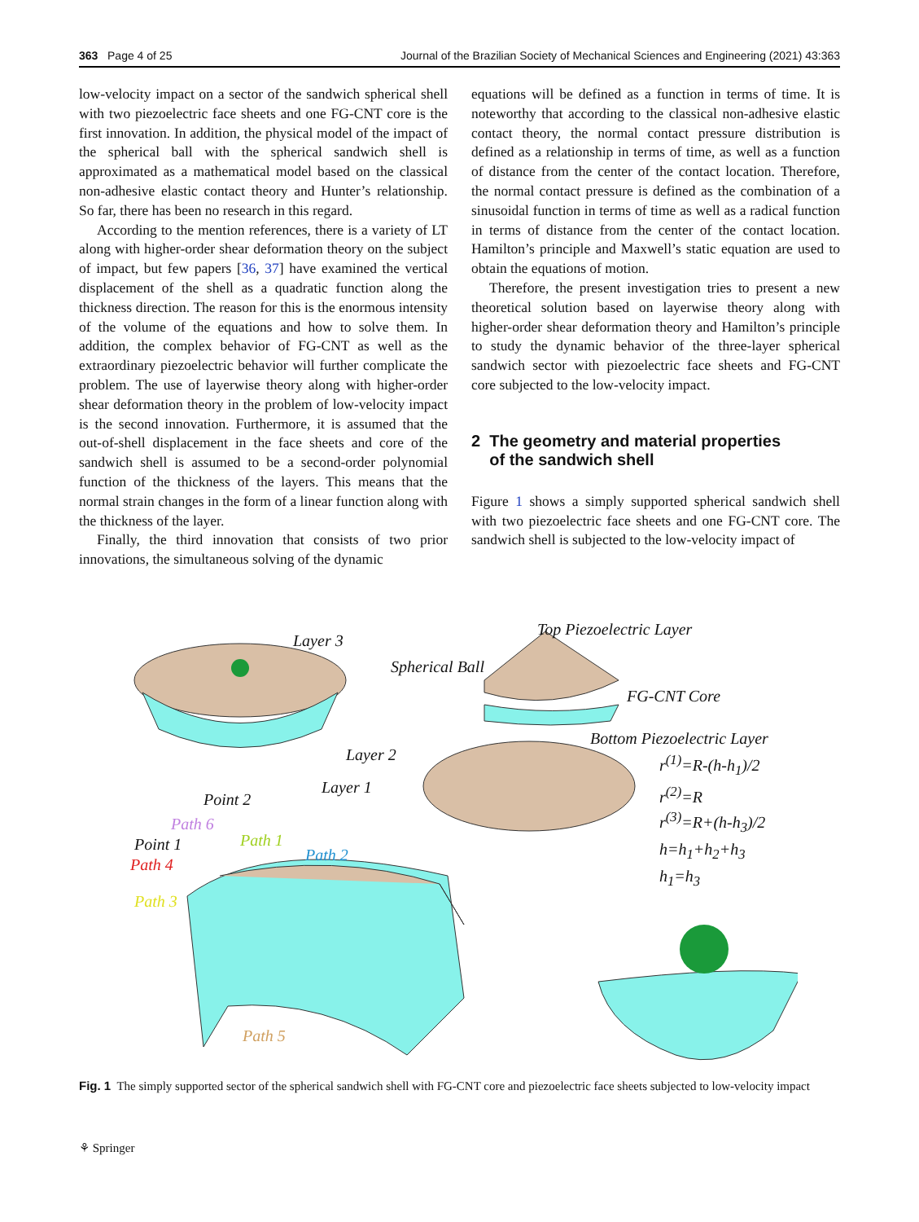363 Page 4 of 25 Journal of the Brazilian Society of Mechanical Sciences and Engineering (2021) 43:363
low-velocity impact on a sector of the sandwich spherical shell with two piezoelectric face sheets and one FG-CNT core is the first innovation. In addition, the physical model of the impact of the spherical ball with the spherical sandwich shell is approximated as a mathematical model based on the classical non-adhesive elastic contact theory and Hunter’s relationship. So far, there has been no research in this regard.
According to the mention references, there is a variety of LT along with higher-order shear deformation theory on the subject of impact, but few papers [36, 37] have examined the vertical displacement of the shell as a quadratic function along the thickness direction. The reason for this is the enormous intensity of the volume of the equations and how to solve them. In addition, the complex behavior of FG-CNT as well as the extraordinary piezoelectric behavior will further complicate the problem. The use of layerwise theory along with higher-order shear deformation theory in the problem of low-velocity impact is the second innovation. Furthermore, it is assumed that the out-of-shell displacement in the face sheets and core of the sandwich shell is assumed to be a second-order polynomial function of the thickness of the layers. This means that the normal strain changes in the form of a linear function along with the thickness of the layer.
Finally, the third innovation that consists of two prior innovations, the simultaneous solving of the dynamic
equations will be defined as a function in terms of time. It is noteworthy that according to the classical non-adhesive elastic contact theory, the normal contact pressure distribution is defined as a relationship in terms of time, as well as a function of distance from the center of the contact location. Therefore, the normal contact pressure is defined as the combination of a sinusoidal function in terms of time as well as a radical function in terms of distance from the center of the contact location. Hamilton’s principle and Maxwell’s static equation are used to obtain the equations of motion.
Therefore, the present investigation tries to present a new theoretical solution based on layerwise theory along with higher-order shear deformation theory and Hamilton’s principle to study the dynamic behavior of the three-layer spherical sandwich sector with piezoelectric face sheets and FG-CNT core subjected to the low-velocity impact.
2 The geometry and material properties
of the sandwich shell
Figure 1 shows a simply supported spherical sandwich shell with two piezoelectric face sheets and one FG-CNT core. The sandwich shell is subjected to the low-velocity impact of
Layer 3
Top Piezoelectric Layer
Spherical Ball
FG-CNT Core
Bottom Piezoelectric Layer
Layer 2
Layer 1
Point 2
Path 6
Path 1
Path 2
Point 1
Path 4
Path 3
Path 5
r<sup>(1)</sup>=R-(h-h<sub>1</sub>)/2
r<sup>(2)</sup>=R
r<sup>(3)</sup>=R+(h-h<sub>3</sub>)/2
h=h<sub>1</sub>+h<sub>2</sub>+h<sub>3</sub>
h<sub>1</sub>=h<sub>3</sub>
Fig. 1 The simply supported sector of the spherical sandwich shell with FG-CNT core and piezoelectric face sheets subjected to low-velocity impact
⚘ Springer